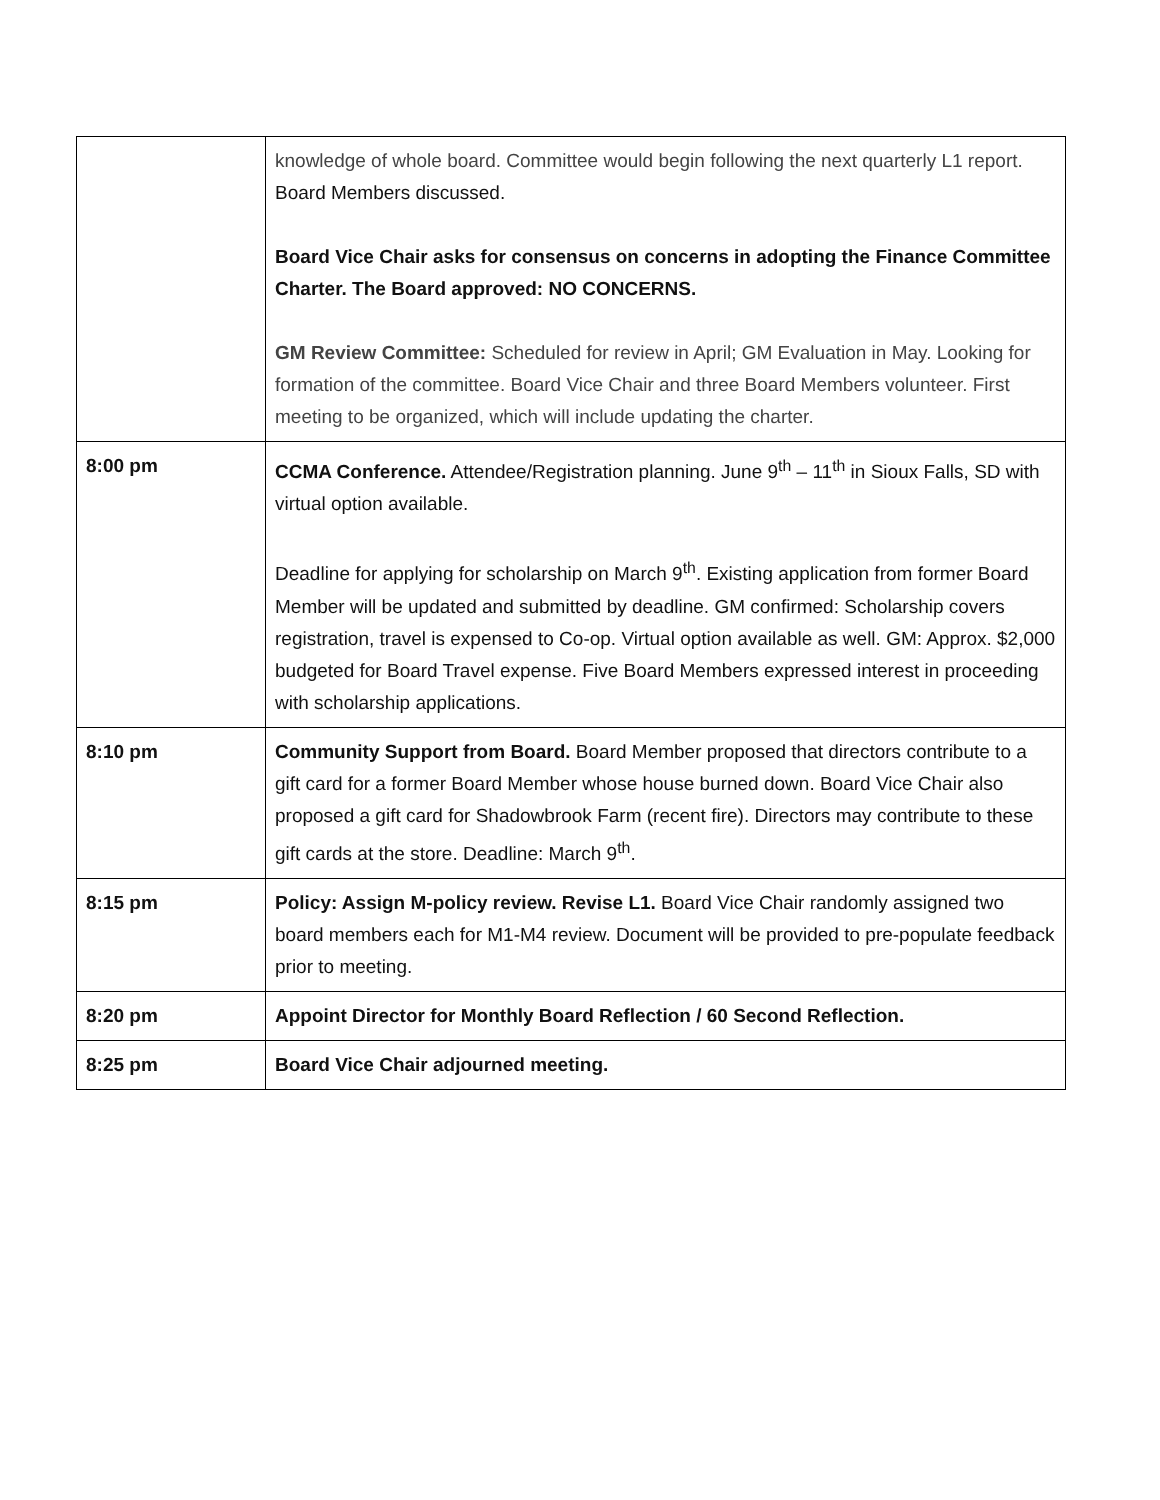| | knowledge of whole board. Committee would begin following the next quarterly L1 report. Board Members discussed. Board Vice Chair asks for consensus on concerns in adopting the Finance Committee Charter. The Board approved: NO CONCERNS. GM Review Committee: Scheduled for review in April; GM Evaluation in May. Looking for formation of the committee. Board Vice Chair and three Board Members volunteer. First meeting to be organized, which will include updating the charter. |
| 8:00 pm | CCMA Conference. Attendee/Registration planning. June 9<sup>th</sup> – 11<sup>th</sup> in Sioux Falls, SD with virtual option available. Deadline for applying for scholarship on March 9<sup>th</sup>. Existing application from former Board Member will be updated and submitted by deadline. GM confirmed: Scholarship covers registration, travel is expensed to Co-op. Virtual option available as well. GM: Approx. $2,000 budgeted for Board Travel expense. Five Board Members expressed interest in proceeding with scholarship applications. |
| 8:10 pm | Community Support from Board. Board Member proposed that directors contribute to a gift card for a former Board Member whose house burned down. Board Vice Chair also proposed a gift card for Shadowbrook Farm (recent fire). Directors may contribute to these gift cards at the store. Deadline: March 9<sup>th</sup>. |
| 8:15 pm | Policy: Assign M-policy review. Revise L1. Board Vice Chair randomly assigned two board members each for M1-M4 review. Document will be provided to pre-populate feedback prior to meeting. |
| 8:20 pm | Appoint Director for Monthly Board Reflection / 60 Second Reflection. |
| 8:25 pm | Board Vice Chair adjourned meeting. |